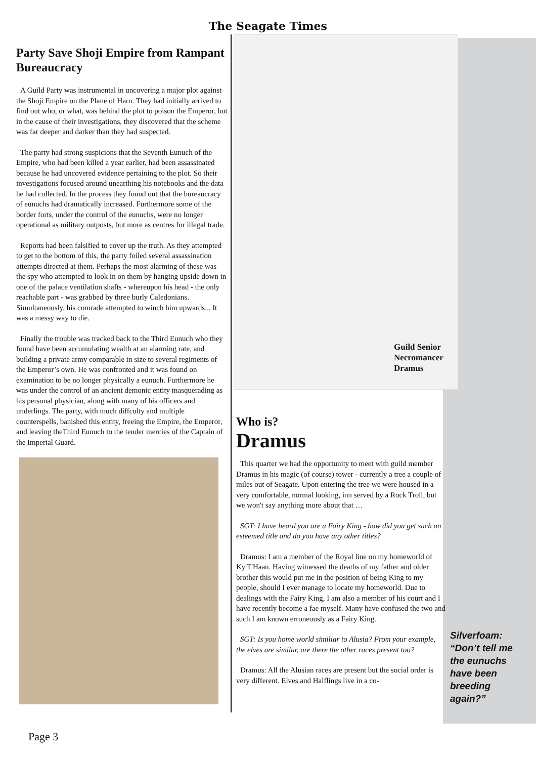The Seagate Times
Party Save Shoji Empire from Rampant Bureaucracy
A Guild Party was instrumental in uncovering a major plot against the Shoji Empire on the Plane of Harn. They had initially arrived to find out who, or what, was behind the plot to poison the Emperor, but in the cause of their investigations, they discovered that the scheme was far deeper and darker than they had suspected.
The party had strong suspicions that the Seventh Eunuch of the Empire, who had been killed a year earlier, had been assassinated because he had uncovered evidence pertaining to the plot. So their investigations focused around unearthing his notebooks and the data he had collected. In the process they found out that the bureaucracy of eunuchs had dramatically increased. Furthermore some of the border forts, under the control of the eunuchs, were no longer operational as military outposts, but more as centres for illegal trade.
Reports had been falsified to cover up the truth. As they attempted to get to the bottom of this, the party foiled several assassination attempts directed at them. Perhaps the most alarming of these was the spy who attempted to look in on them by hanging upside down in one of the palace ventilation shafts - whereupon his head - the only reachable part - was grabbed by three burly Caledonians. Simultaneously, his comrade attempted to winch him upwards... It was a messy way to die.
Finally the trouble was tracked back to the Third Eunuch who they found have been accumulating wealth at an alarming rate, and building a private army comparable in size to several regiments of the Emperor’s own. He was confronted and it was found on examination to be no longer physically a eunuch. Furthermore he was under the control of an ancient demonic entity masquerading as his personal physician, along with many of his officers and underlings. The party, with much diffculty and multiple counterspells, banished this entity, freeing the Empire, the Emperor, and leaving theThird Eunuch to the tender mercies of the Captain of the Imperial Guard.
Guild Senior
Necromancer
Dramus
Who is?
Dramus
This quarter we had the opportunity to meet with guild member Dramus in his magic (of course) tower - currently a tree a couple of miles out of Seagate. Upon entering the tree we were housed in a very comfortable, normal looking, inn served by a Rock Troll, but we won't say anything more about that …
SGT: I have heard you are a Fairy King - how did you get such an esteemed title and do you have any other titles?
Dramus: I am a member of the Royal line on my homeworld of Ky'T'Haan. Having witnessed the deaths of my father and older brother this would put me in the position of being King to my people, should I ever manage to locate my homeworld. Due to dealings with the Fairy King, I am also a member of his court and I have recently become a fae myself. Many have confused the two and such I am known erroneously as a Fairy King.
SGT: Is you home world similiar to Alusia? From your example, the elves are similar, are there the other races present too?
Dramus: All the Alusian races are present but the social order is very different. Elves and Halflings live in a co-
Silverfoam:
“Don’t tell me
the eunuchs
have been
breeding
again?”
Page 3